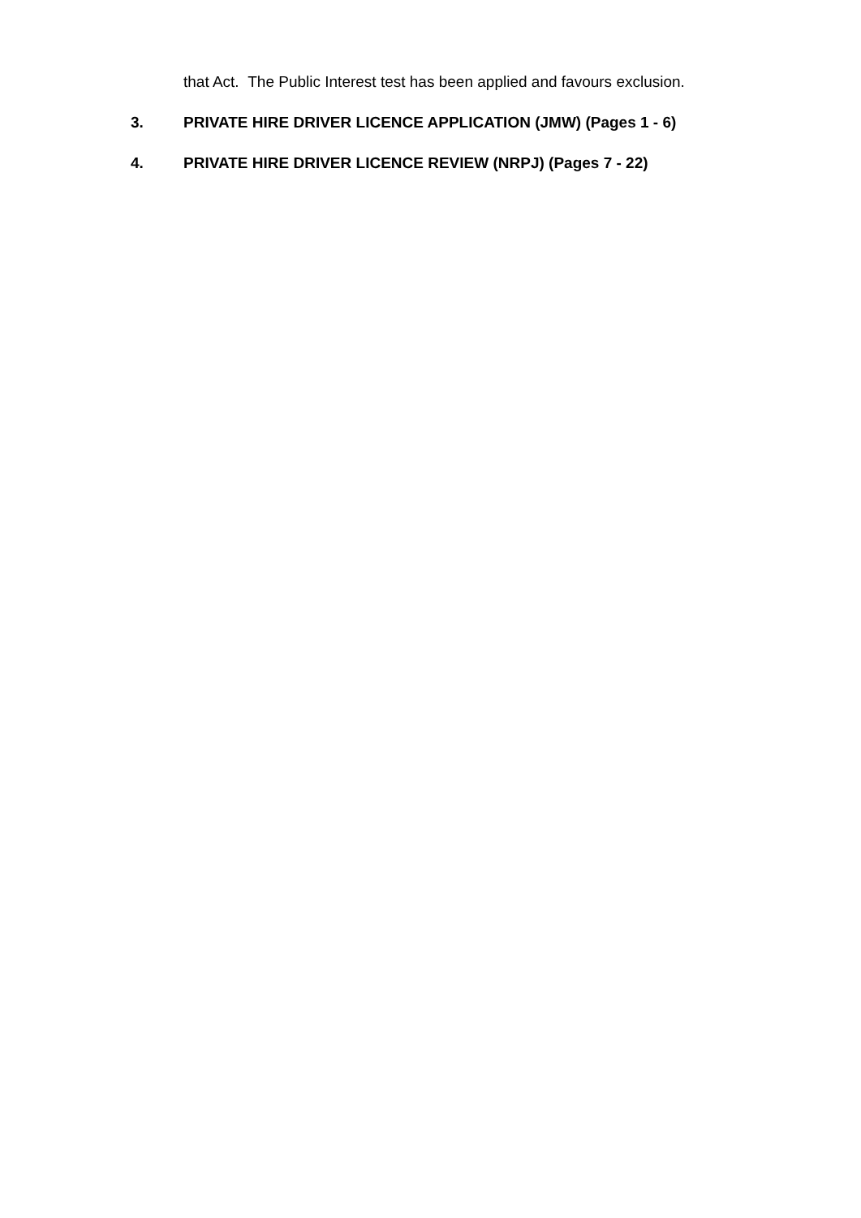that Act. The Public Interest test has been applied and favours exclusion.
3. PRIVATE HIRE DRIVER LICENCE APPLICATION (JMW) (Pages 1 - 6)
4. PRIVATE HIRE DRIVER LICENCE REVIEW (NRPJ) (Pages 7 - 22)